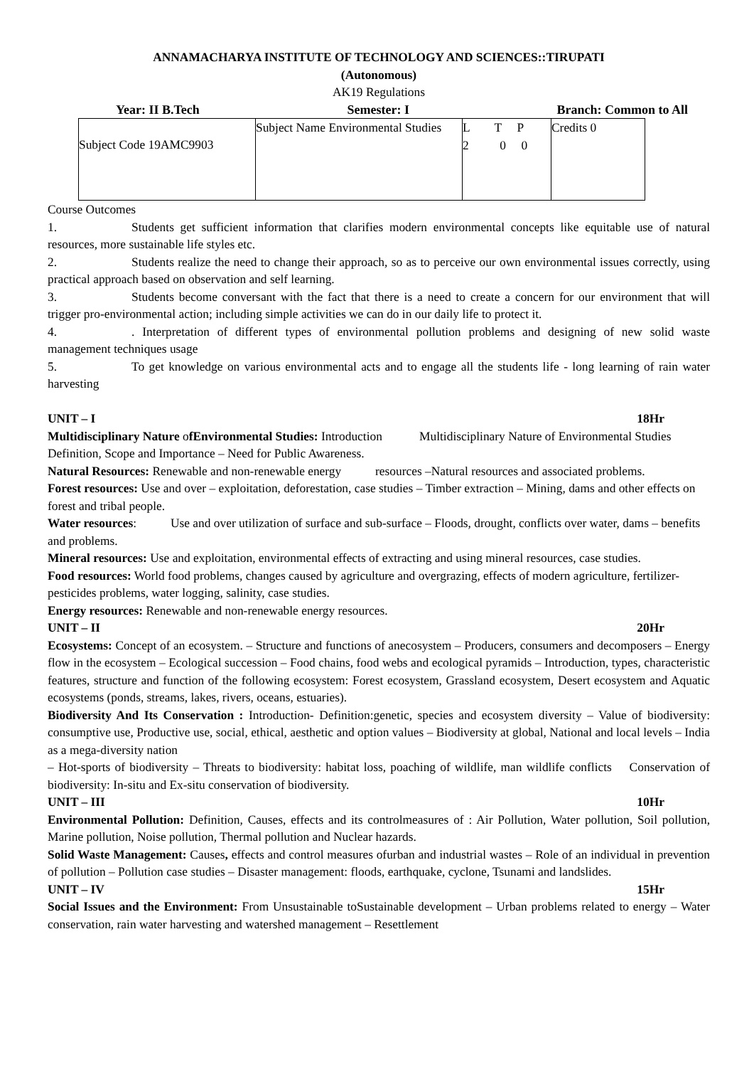ANNAMACHARYA INSTITUTE OF TECHNOLOGY AND SCIENCES::TIRUPATI
(Autonomous)
AK19 Regulations
Year: II B.Tech Semester: I Branch: Common to All
| Subject Code 19AMC9903 | Subject Name Environmental Studies | L T P 2 0 0 | Credits 0 |
Course Outcomes
1. Students get sufficient information that clarifies modern environmental concepts like equitable use of natural resources, more sustainable life styles etc.
2. Students realize the need to change their approach, so as to perceive our own environmental issues correctly, using practical approach based on observation and self learning.
3. Students become conversant with the fact that there is a need to create a concern for our environment that will trigger pro-environmental action; including simple activities we can do in our daily life to protect it.
4.. Interpretation of different types of environmental pollution problems and designing of new solid waste management techniques usage
5. To get knowledge on various environmental acts and to engage all the students life - long learning of rain water harvesting
UNIT – I 18Hr
Multidisciplinary Nature ofEnvironmental Studies: Introduction Multidisciplinary Nature of Environmental Studies Definition, Scope and Importance – Need for Public Awareness.
Natural Resources: Renewable and non-renewable energy resources –Natural resources and associated problems.
Forest resources: Use and over – exploitation, deforestation, case studies – Timber extraction – Mining, dams and other effects on forest and tribal people.
Water resources: Use and over utilization of surface and sub-surface – Floods, drought, conflicts over water, dams – benefits and problems.
Mineral resources: Use and exploitation, environmental effects of extracting and using mineral resources, case studies.
Food resources: World food problems, changes caused by agriculture and overgrazing, effects of modern agriculture, fertilizer-pesticides problems, water logging, salinity, case studies.
Energy resources: Renewable and non-renewable energy resources.
UNIT – II 20Hr
Ecosystems: Concept of an ecosystem. – Structure and functions of anecosystem – Producers, consumers and decomposers – Energy flow in the ecosystem – Ecological succession – Food chains, food webs and ecological pyramids – Introduction, types, characteristic features, structure and function of the following ecosystem: Forest ecosystem, Grassland ecosystem, Desert ecosystem and Aquatic ecosystems (ponds, streams, lakes, rivers, oceans, estuaries).
Biodiversity And Its Conservation : Introduction- Definition:genetic, species and ecosystem diversity – Value of biodiversity: consumptive use, Productive use, social, ethical, aesthetic and option values – Biodiversity at global, National and local levels – India as a mega-diversity nation
– Hot-sports of biodiversity – Threats to biodiversity: habitat loss, poaching of wildlife, man wildlife conflicts Conservation of biodiversity: In-situ and Ex-situ conservation of biodiversity.
UNIT – III 10Hr
Environmental Pollution: Definition, Causes, effects and its controlmeasures of : Air Pollution, Water pollution, Soil pollution, Marine pollution, Noise pollution, Thermal pollution and Nuclear hazards.
Solid Waste Management: Causes, effects and control measures ofurban and industrial wastes – Role of an individual in prevention of pollution – Pollution case studies – Disaster management: floods, earthquake, cyclone, Tsunami and landslides.
UNIT – IV 15Hr
Social Issues and the Environment: From Unsustainable toSustainable development – Urban problems related to energy – Water conservation, rain water harvesting and watershed management – Resettlement